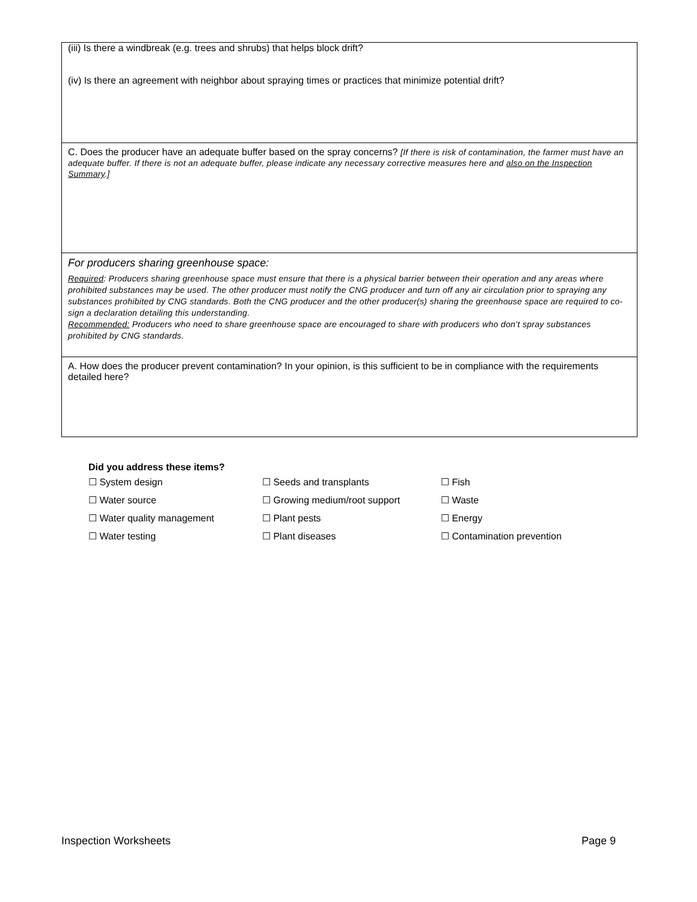| (iii) Is there a windbreak (e.g. trees and shrubs) that helps block drift? (iv) Is there an agreement with neighbor about spraying times or practices that minimize potential drift? |
| C. Does the producer have an adequate buffer based on the spray concerns? [If there is risk of contamination, the farmer must have an adequate buffer. If there is not an adequate buffer, please indicate any necessary corrective measures here and also on the Inspection Summary .] |
| For producers sharing greenhouse space: Required : Producers sharing greenhouse space must ensure that there is a physical barrier between their operation and any areas where prohibited substances may be used. The other producer must notify the CNG producer and turn off any air circulation prior to spraying any substances prohibited by CNG standards. Both the CNG producer and the other producer(s) sharing the greenhouse space are required to co-sign a declaration detailing this understanding. Recommended: Producers who need to share greenhouse space are encouraged to share with producers who don’t spray substances prohibited by CNG standards. |
| A. How does the producer prevent contamination? In your opinion, is this sufficient to be in compliance with the requirements detailed here? |
Did you address these items?
| ☐ System design | ☐ Seeds and transplants | ☐ Fish |
| ☐ Water source | ☐ Growing medium/root support | ☐ Waste |
| ☐ Water quality management | ☐ Plant pests | ☐ Energy |
| ☐ Water testing | ☐ Plant diseases | ☐ Contamination prevention |
Inspection Worksheets Page 9